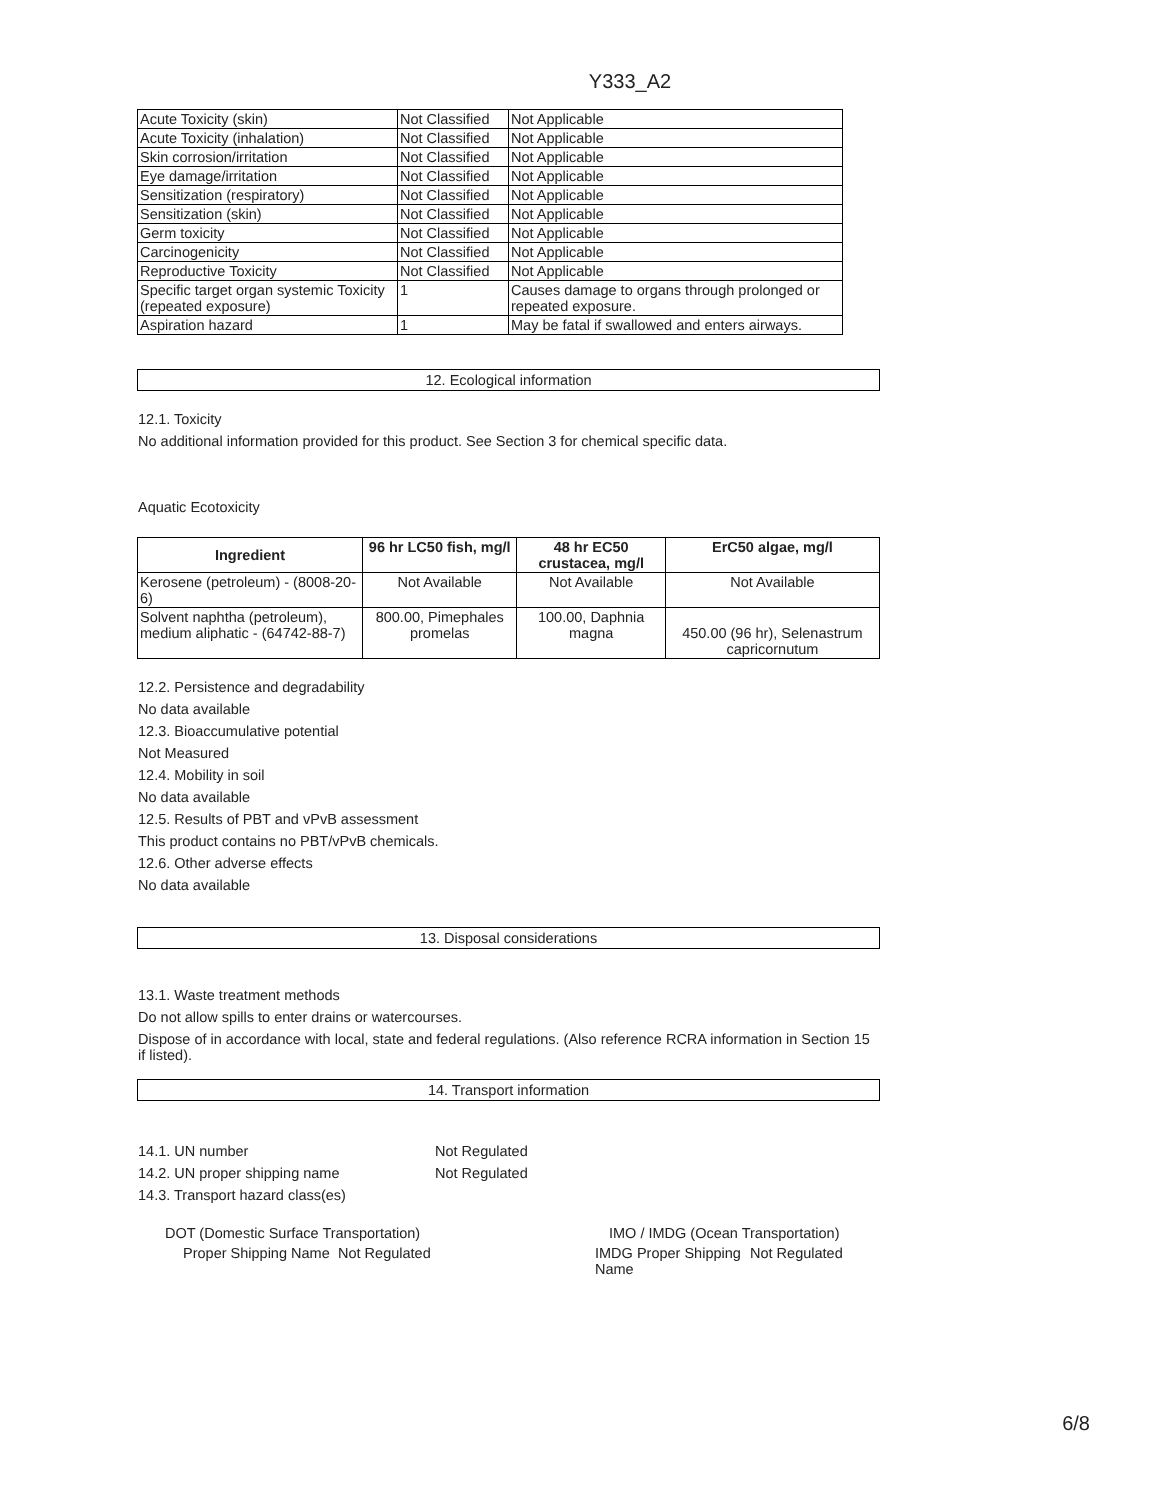Y333_A2
| Acute Toxicity (skin) | Not Classified | Not Applicable |
| Acute Toxicity (inhalation) | Not Classified | Not Applicable |
| Skin corrosion/irritation | Not Classified | Not Applicable |
| Eye damage/irritation | Not Classified | Not Applicable |
| Sensitization (respiratory) | Not Classified | Not Applicable |
| Sensitization (skin) | Not Classified | Not Applicable |
| Germ toxicity | Not Classified | Not Applicable |
| Carcinogenicity | Not Classified | Not Applicable |
| Reproductive Toxicity | Not Classified | Not Applicable |
| Specific target organ systemic Toxicity (repeated exposure) | 1 | Causes damage to organs through prolonged or repeated exposure. |
| Aspiration hazard | 1 | May be fatal if swallowed and enters airways. |
12. Ecological information
12.1. Toxicity
No additional information provided for this product. See Section 3 for chemical specific data.
Aquatic Ecotoxicity
| Ingredient | 96 hr LC50 fish, mg/l | 48 hr EC50 crustacea, mg/l | ErC50 algae, mg/l |
| --- | --- | --- | --- |
| Kerosene (petroleum) - (8008-20-6) | Not Available | Not Available | Not Available |
| Solvent naphtha (petroleum), medium aliphatic - (64742-88-7) | 800.00, Pimephales promelas | 100.00, Daphnia magna | 450.00 (96 hr), Selenastrum capricornutum |
12.2. Persistence and degradability
No data available
12.3. Bioaccumulative potential
Not Measured
12.4. Mobility in soil
No data available
12.5. Results of PBT and vPvB assessment
This product contains no PBT/vPvB chemicals.
12.6. Other adverse effects
No data available
13. Disposal considerations
13.1. Waste treatment methods
Do not allow spills to enter drains or watercourses.
Dispose of in accordance with local, state and federal regulations. (Also reference RCRA information in Section 15 if listed).
14. Transport information
14.1. UN number Not Regulated
14.2. UN proper shipping name Not Regulated
14.3. Transport hazard class(es)
DOT (Domestic Surface Transportation)
Proper Shipping Name Not Regulated
IMO / IMDG (Ocean Transportation)
IMDG Proper Shipping Name Not Regulated
6/8